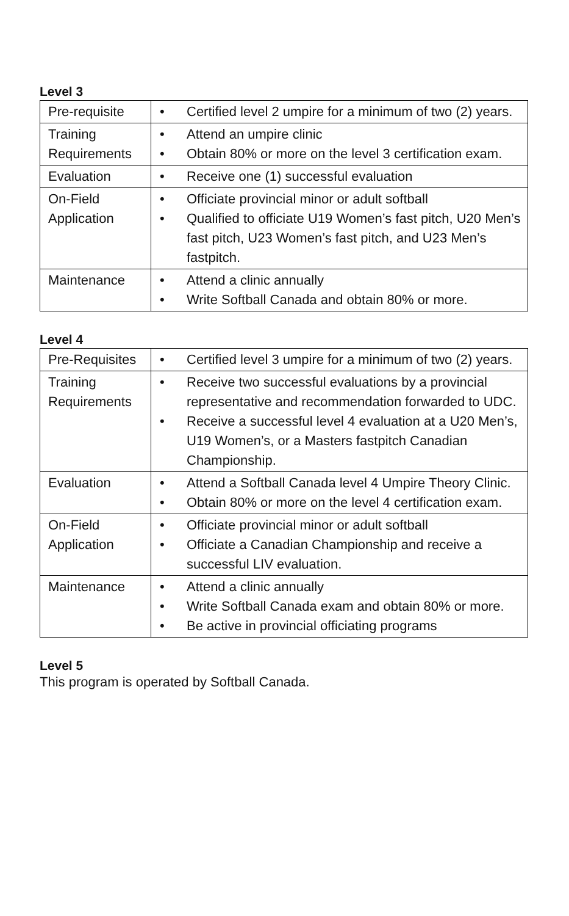Level 3
| Pre-requisite | • Certified level 2 umpire for a minimum of two (2) years. |
| Training Requirements | • Attend an umpire clinic • Obtain 80% or more on the level 3 certification exam. |
| Evaluation | • Receive one (1) successful evaluation |
| On-Field Application | • Officiate provincial minor or adult softball • Qualified to officiate U19 Women’s fast pitch, U20 Men’s fast pitch, U23 Women’s fast pitch, and U23 Men’s fastpitch. |
| Maintenance | • Attend a clinic annually • Write Softball Canada and obtain 80% or more. |
Level 4
| Pre-Requisites | • Certified level 3 umpire for a minimum of two (2) years. |
| Training Requirements | • Receive two successful evaluations by a provincial representative and recommendation forwarded to UDC. • Receive a successful level 4 evaluation at a U20 Men’s, U19 Women’s, or a Masters fastpitch Canadian Championship. |
| Evaluation | • Attend a Softball Canada level 4 Umpire Theory Clinic. • Obtain 80% or more on the level 4 certification exam. |
| On-Field Application | • Officiate provincial minor or adult softball • Officiate a Canadian Championship and receive a successful LIV evaluation. |
| Maintenance | • Attend a clinic annually • Write Softball Canada exam and obtain 80% or more. • Be active in provincial officiating programs |
Level 5
This program is operated by Softball Canada.